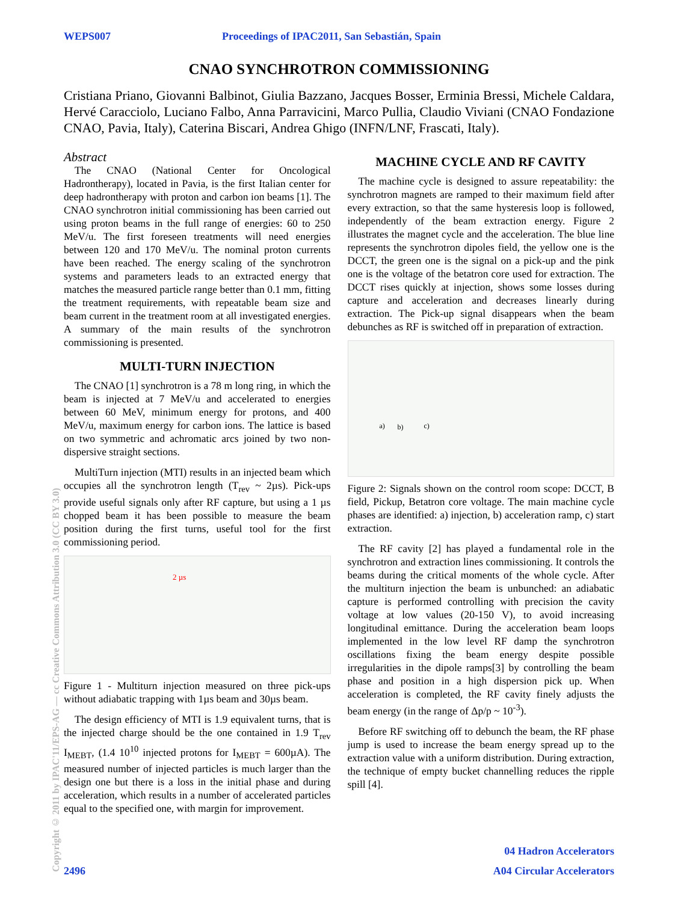WEPS007 Proceedings of IPAC2011, San Sebastián, Spain
CNAO SYNCHROTRON COMMISSIONING
Cristiana Priano, Giovanni Balbinot, Giulia Bazzano, Jacques Bosser, Erminia Bressi, Michele Caldara, Hervé Caracciolo, Luciano Falbo, Anna Parravicini, Marco Pullia, Claudio Viviani (CNAO Fondazione CNAO, Pavia, Italy), Caterina Biscari, Andrea Ghigo (INFN/LNF, Frascati, Italy).
Abstract
The CNAO (National Center for Oncological Hadrontherapy), located in Pavia, is the first Italian center for deep hadrontherapy with proton and carbon ion beams [1]. The CNAO synchrotron initial commissioning has been carried out using proton beams in the full range of energies: 60 to 250 MeV/u. The first foreseen treatments will need energies between 120 and 170 MeV/u. The nominal proton currents have been reached. The energy scaling of the synchrotron systems and parameters leads to an extracted energy that matches the measured particle range better than 0.1 mm, fitting the treatment requirements, with repeatable beam size and beam current in the treatment room at all investigated energies. A summary of the main results of the synchrotron commissioning is presented.
MULTI-TURN INJECTION
The CNAO [1] synchrotron is a 78 m long ring, in which the beam is injected at 7 MeV/u and accelerated to energies between 60 MeV, minimum energy for protons, and 400 MeV/u, maximum energy for carbon ions. The lattice is based on two symmetric and achromatic arcs joined by two non-dispersive straight sections.
MultiTurn injection (MTI) results in an injected beam which occupies all the synchrotron length (T<sub>rev</sub> ~ 2µs). Pick-ups provide useful signals only after RF capture, but using a 1 µs chopped beam it has been possible to measure the beam position during the first turns, useful tool for the first commissioning period.
2 µs
Figure 1 - Multiturn injection measured on three pick-ups without adiabatic trapping with 1µs beam and 30µs beam.
The design efficiency of MTI is 1.9 equivalent turns, that is the injected charge should be the one contained in 1.9 T<sub>rev</sub> I<sub>MEBT</sub>, (1.4 10<sup>10</sup> injected protons for I<sub>MEBT</sub> = 600µA). The measured number of injected particles is much larger than the design one but there is a loss in the initial phase and during acceleration, which results in a number of accelerated particles equal to the specified one, with margin for improvement.
MACHINE CYCLE AND RF CAVITY
The machine cycle is designed to assure repeatability: the synchrotron magnets are ramped to their maximum field after every extraction, so that the same hysteresis loop is followed, independently of the beam extraction energy. Figure 2 illustrates the magnet cycle and the acceleration. The blue line represents the synchrotron dipoles field, the yellow one is the DCCT, the green one is the signal on a pick-up and the pink one is the voltage of the betatron core used for extraction. The DCCT rises quickly at injection, shows some losses during capture and acceleration and decreases linearly during extraction. The Pick-up signal disappears when the beam debunches as RF is switched off in preparation of extraction.
a) b) c)
Figure 2: Signals shown on the control room scope: DCCT, B field, Pickup, Betatron core voltage. The main machine cycle phases are identified: a) injection, b) acceleration ramp, c) start extraction.
The RF cavity [2] has played a fundamental role in the synchrotron and extraction lines commissioning. It controls the beams during the critical moments of the whole cycle. After the multiturn injection the beam is unbunched: an adiabatic capture is performed controlling with precision the cavity voltage at low values (20-150 V), to avoid increasing longitudinal emittance. During the acceleration beam loops implemented in the low level RF damp the synchrotron oscillations fixing the beam energy despite possible irregularities in the dipole ramps[3] by controlling the beam phase and position in a high dispersion pick up. When acceleration is completed, the RF cavity finely adjusts the beam energy (in the range of Δp/p ~ 10<sup>-3</sup>).
Before RF switching off to debunch the beam, the RF phase jump is used to increase the beam energy spread up to the extraction value with a uniform distribution. During extraction, the technique of empty bucket channelling reduces the ripple spill [4].
Copyright © 2011 by IPAC'11/EPS-AG — cc Creative Commons Attribution 3.0 (CC BY 3.0)
04 Hadron Accelerators
2496 A04 Circular Accelerators